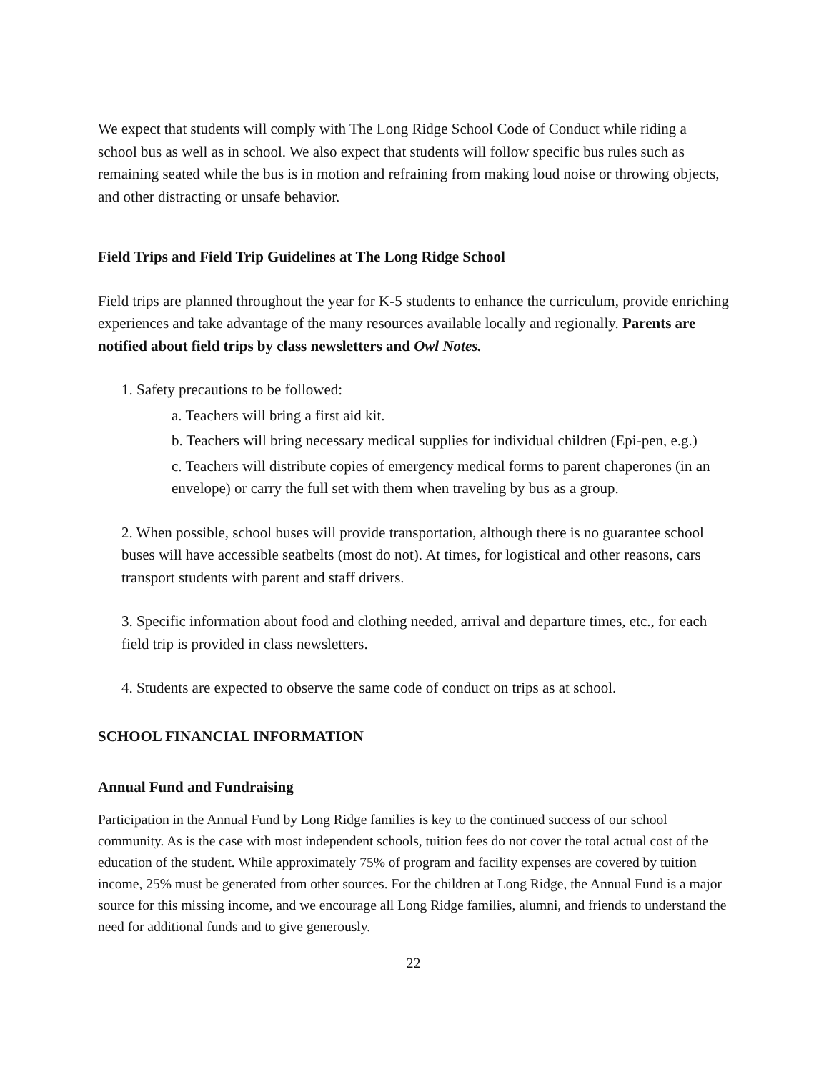We expect that students will comply with The Long Ridge School Code of Conduct while riding a school bus as well as in school. We also expect that students will follow specific bus rules such as remaining seated while the bus is in motion and refraining from making loud noise or throwing objects, and other distracting or unsafe behavior.
Field Trips and Field Trip Guidelines at The Long Ridge School
Field trips are planned throughout the year for K-5 students to enhance the curriculum, provide enriching experiences and take advantage of the many resources available locally and regionally. Parents are notified about field trips by class newsletters and Owl Notes.
1. Safety precautions to be followed:
a. Teachers will bring a first aid kit.
b. Teachers will bring necessary medical supplies for individual children (Epi-pen, e.g.)
c. Teachers will distribute copies of emergency medical forms to parent chaperones (in an envelope) or carry the full set with them when traveling by bus as a group.
2. When possible, school buses will provide transportation, although there is no guarantee school buses will have accessible seatbelts (most do not). At times, for logistical and other reasons, cars transport students with parent and staff drivers.
3. Specific information about food and clothing needed, arrival and departure times, etc., for each field trip is provided in class newsletters.
4. Students are expected to observe the same code of conduct on trips as at school.
SCHOOL FINANCIAL INFORMATION
Annual Fund and Fundraising
Participation in the Annual Fund by Long Ridge families is key to the continued success of our school community. As is the case with most independent schools, tuition fees do not cover the total actual cost of the education of the student. While approximately 75% of program and facility expenses are covered by tuition income, 25% must be generated from other sources. For the children at Long Ridge, the Annual Fund is a major source for this missing income, and we encourage all Long Ridge families, alumni, and friends to understand the need for additional funds and to give generously.
22